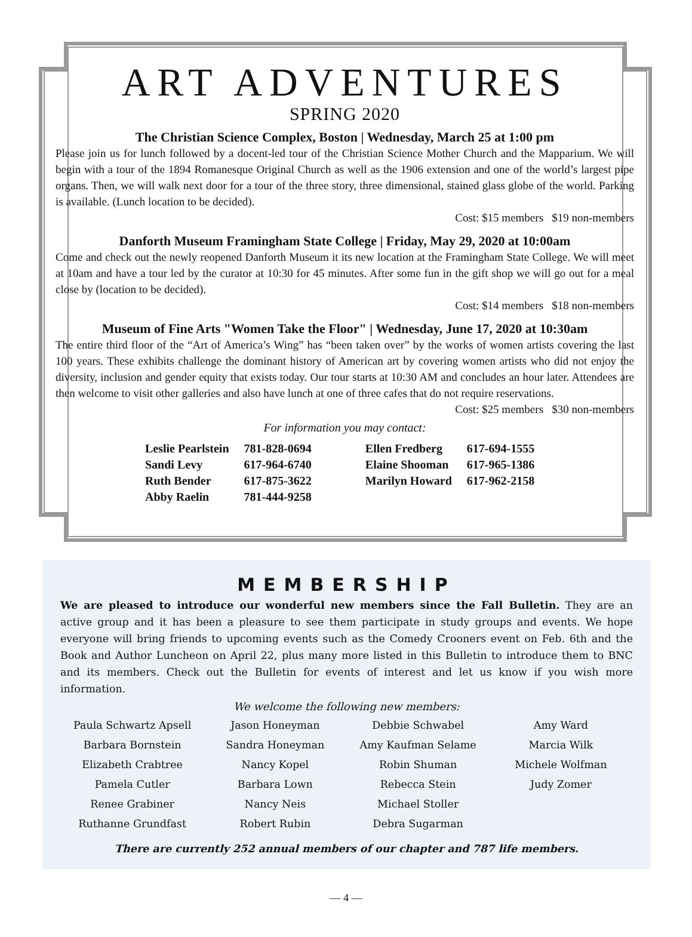ART ADVENTURES
SPRING 2020
The Christian Science Complex, Boston | Wednesday, March 25 at 1:00 pm
Please join us for lunch followed by a docent-led tour of the Christian Science Mother Church and the Mapparium. We will begin with a tour of the 1894 Romanesque Original Church as well as the 1906 extension and one of the world’s largest pipe organs. Then, we will walk next door for a tour of the three story, three dimensional, stained glass globe of the world. Parking is available. (Lunch location to be decided).
Cost: $15 members $19 non-members
Danforth Museum Framingham State College | Friday, May 29, 2020 at 10:00am
Come and check out the newly reopened Danforth Museum it its new location at the Framingham State College. We will meet at 10am and have a tour led by the curator at 10:30 for 45 minutes. After some fun in the gift shop we will go out for a meal close by (location to be decided).
Cost: $14 members $18 non-members
Museum of Fine Arts "Women Take the Floor" | Wednesday, June 17, 2020 at 10:30am
The entire third floor of the “Art of America’s Wing” has “been taken over” by the works of women artists covering the last 100 years. These exhibits challenge the dominant history of American art by covering women artists who did not enjoy the diversity, inclusion and gender equity that exists today. Our tour starts at 10:30 AM and concludes an hour later. Attendees are then welcome to visit other galleries and also have lunch at one of three cafes that do not require reservations.
Cost: $25 members $30 non-members
For information you may contact:
| Leslie Pearlstein | 781-828-0694 | Ellen Fredberg | 617-694-1555 |
| Sandi Levy | 617-964-6740 | Elaine Shooman | 617-965-1386 |
| Ruth Bender | 617-875-3622 | Marilyn Howard | 617-962-2158 |
| Abby Raelin | 781-444-9258 | | |
MEMBERSHIP
We are pleased to introduce our wonderful new members since the Fall Bulletin. They are an active group and it has been a pleasure to see them participate in study groups and events. We hope everyone will bring friends to upcoming events such as the Comedy Crooners event on Feb. 6th and the Book and Author Luncheon on April 22, plus many more listed in this Bulletin to introduce them to BNC and its members. Check out the Bulletin for events of interest and let us know if you wish more information.
We welcome the following new members:
| Paula Schwartz Apsell | Jason Honeyman | Debbie Schwabel | Amy Ward |
| Barbara Bornstein | Sandra Honeyman | Amy Kaufman Selame | Marcia Wilk |
| Elizabeth Crabtree | Nancy Kopel | Robin Shuman | Michele Wolfman |
| Pamela Cutler | Barbara Lown | Rebecca Stein | Judy Zomer |
| Renee Grabiner | Nancy Neis | Michael Stoller | |
| Ruthanne Grundfast | Robert Rubin | Debra Sugarman | |
There are currently 252 annual members of our chapter and 787 life members.
— 4 —